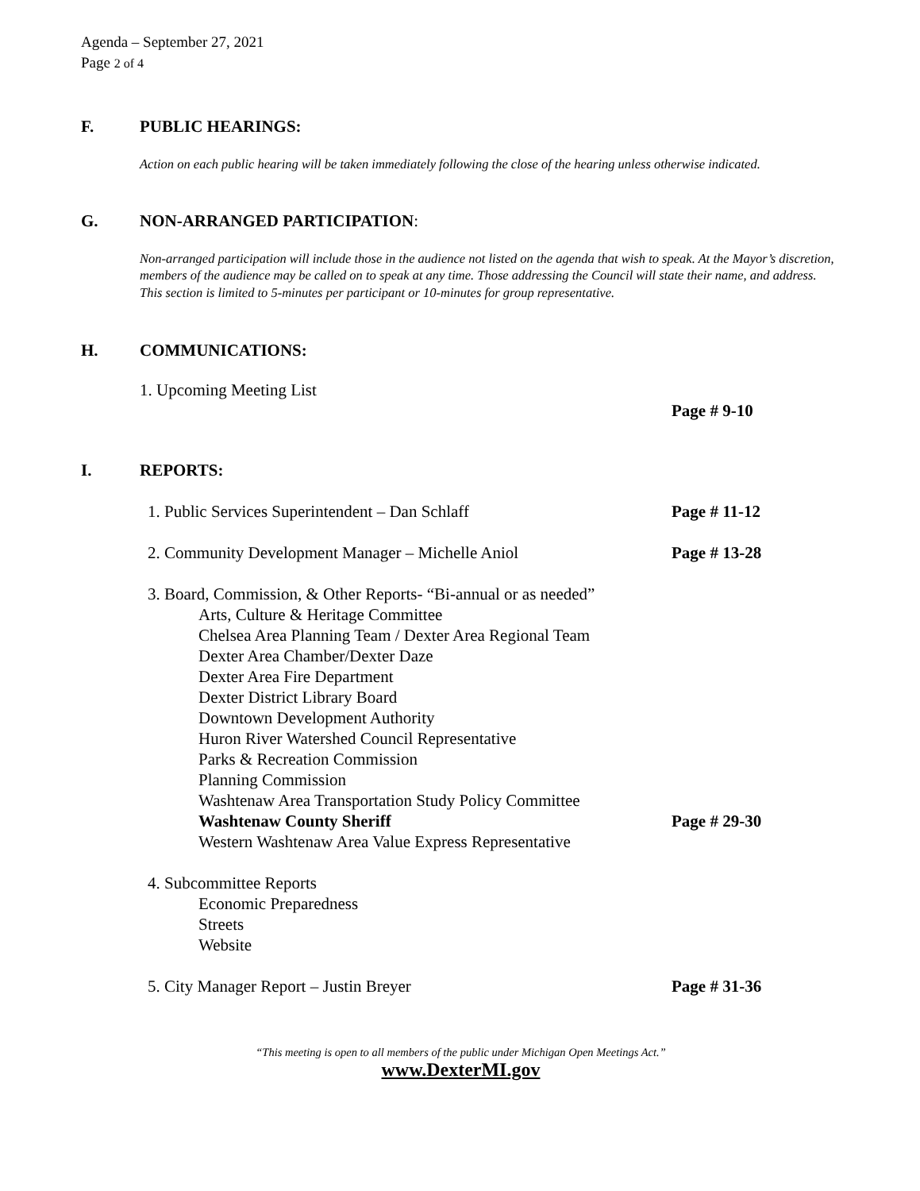Agenda – September 27, 2021
Page 2 of 4
F. PUBLIC HEARINGS:
Action on each public hearing will be taken immediately following the close of the hearing unless otherwise indicated.
G. NON-ARRANGED PARTICIPATION:
Non-arranged participation will include those in the audience not listed on the agenda that wish to speak. At the Mayor’s discretion, members of the audience may be called on to speak at any time. Those addressing the Council will state their name, and address. This section is limited to 5-minutes per participant or 10-minutes for group representative.
H. COMMUNICATIONS:
1. Upcoming Meeting List
Page # 9-10
I. REPORTS:
1. Public Services Superintendent – Dan Schlaff Page # 11-12
2. Community Development Manager – Michelle Aniol Page # 13-28
3. Board, Commission, & Other Reports- “Bi-annual or as needed”
Arts, Culture & Heritage Committee
Chelsea Area Planning Team / Dexter Area Regional Team
Dexter Area Chamber/Dexter Daze
Dexter Area Fire Department
Dexter District Library Board
Downtown Development Authority
Huron River Watershed Council Representative
Parks & Recreation Commission
Planning Commission
Washtenaw Area Transportation Study Policy Committee
Washtenaw County Sheriff Page # 29-30
Western Washtenaw Area Value Express Representative
4. Subcommittee Reports
Economic Preparedness
Streets
Website
5. City Manager Report – Justin Breyer Page # 31-36
“This meeting is open to all members of the public under Michigan Open Meetings Act.”
www.DexterMI.gov